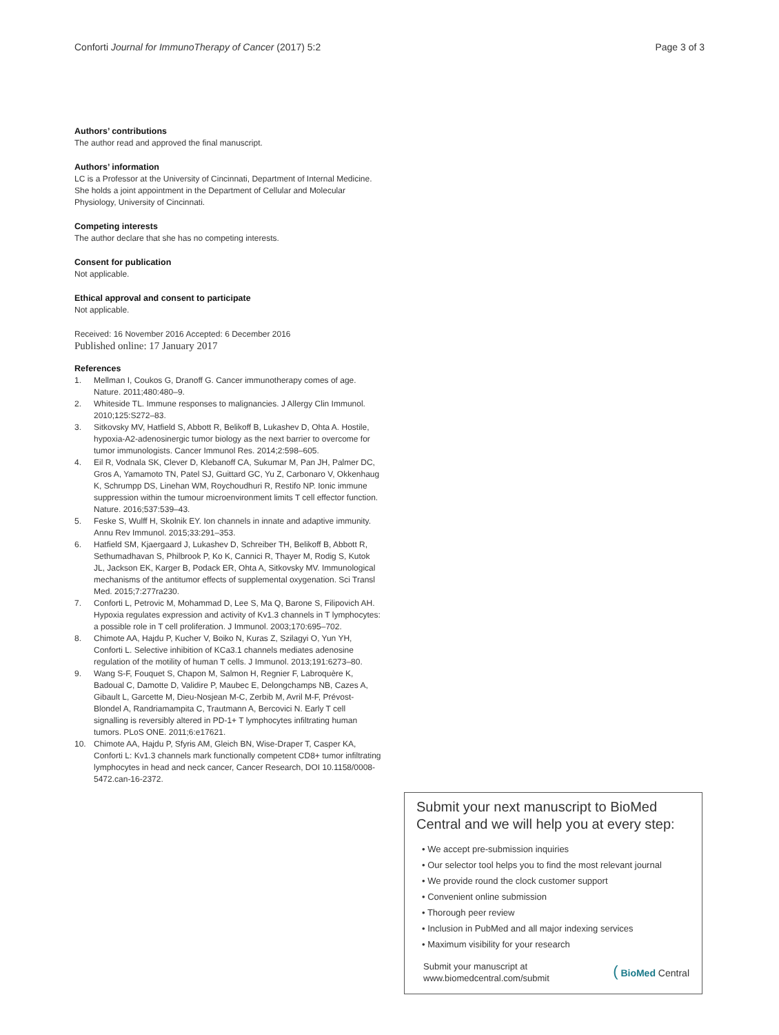Conforti Journal for ImmunoTherapy of Cancer (2017) 5:2
Page 3 of 3
Authors’ contributions
The author read and approved the final manuscript.
Authors’ information
LC is a Professor at the University of Cincinnati, Department of Internal Medicine. She holds a joint appointment in the Department of Cellular and Molecular Physiology, University of Cincinnati.
Competing interests
The author declare that she has no competing interests.
Consent for publication
Not applicable.
Ethical approval and consent to participate
Not applicable.
Received: 16 November 2016 Accepted: 6 December 2016
Published online: 17 January 2017
References
1. Mellman I, Coukos G, Dranoff G. Cancer immunotherapy comes of age. Nature. 2011;480:480–9.
2. Whiteside TL. Immune responses to malignancies. J Allergy Clin Immunol. 2010;125:S272–83.
3. Sitkovsky MV, Hatfield S, Abbott R, Belikoff B, Lukashev D, Ohta A. Hostile, hypoxia-A2-adenosinergic tumor biology as the next barrier to overcome for tumor immunologists. Cancer Immunol Res. 2014;2:598–605.
4. Eil R, Vodnala SK, Clever D, Klebanoff CA, Sukumar M, Pan JH, Palmer DC, Gros A, Yamamoto TN, Patel SJ, Guittard GC, Yu Z, Carbonaro V, Okkenhaug K, Schrumpp DS, Linehan WM, Roychoudhuri R, Restifo NP. Ionic immune suppression within the tumour microenvironment limits T cell effector function. Nature. 2016;537:539–43.
5. Feske S, Wulff H, Skolnik EY. Ion channels in innate and adaptive immunity. Annu Rev Immunol. 2015;33:291–353.
6. Hatfield SM, Kjaergaard J, Lukashev D, Schreiber TH, Belikoff B, Abbott R, Sethumadhavan S, Philbrook P, Ko K, Cannici R, Thayer M, Rodig S, Kutok JL, Jackson EK, Karger B, Podack ER, Ohta A, Sitkovsky MV. Immunological mechanisms of the antitumor effects of supplemental oxygenation. Sci Transl Med. 2015;7:277ra230.
7. Conforti L, Petrovic M, Mohammad D, Lee S, Ma Q, Barone S, Filipovich AH. Hypoxia regulates expression and activity of Kv1.3 channels in T lymphocytes: a possible role in T cell proliferation. J Immunol. 2003;170:695–702.
8. Chimote AA, Hajdu P, Kucher V, Boiko N, Kuras Z, Szilagyi O, Yun YH, Conforti L. Selective inhibition of KCa3.1 channels mediates adenosine regulation of the motility of human T cells. J Immunol. 2013;191:6273–80.
9. Wang S-F, Fouquet S, Chapon M, Salmon H, Regnier F, Labroquère K, Badoual C, Damotte D, Validire P, Maubec E, Delongchamps NB, Cazes A, Gibault L, Garcette M, Dieu-Nosjean M-C, Zerbib M, Avril M-F, Prévost-Blondel A, Randriamampita C, Trautmann A, Bercovici N. Early T cell signalling is reversibly altered in PD-1+ T lymphocytes infiltrating human tumors. PLoS ONE. 2011;6:e17621.
10. Chimote AA, Hajdu P, Sfyris AM, Gleich BN, Wise-Draper T, Casper KA, Conforti L: Kv1.3 channels mark functionally competent CD8+ tumor infiltrating lymphocytes in head and neck cancer, Cancer Research, DOI 10.1158/0008-5472.can-16-2372.
Submit your next manuscript to BioMed Central and we will help you at every step:
• We accept pre-submission inquiries
• Our selector tool helps you to find the most relevant journal
• We provide round the clock customer support
• Convenient online submission
• Thorough peer review
• Inclusion in PubMed and all major indexing services
• Maximum visibility for your research
Submit your manuscript at
www.biomedcentral.com/submit
( BioMed Central